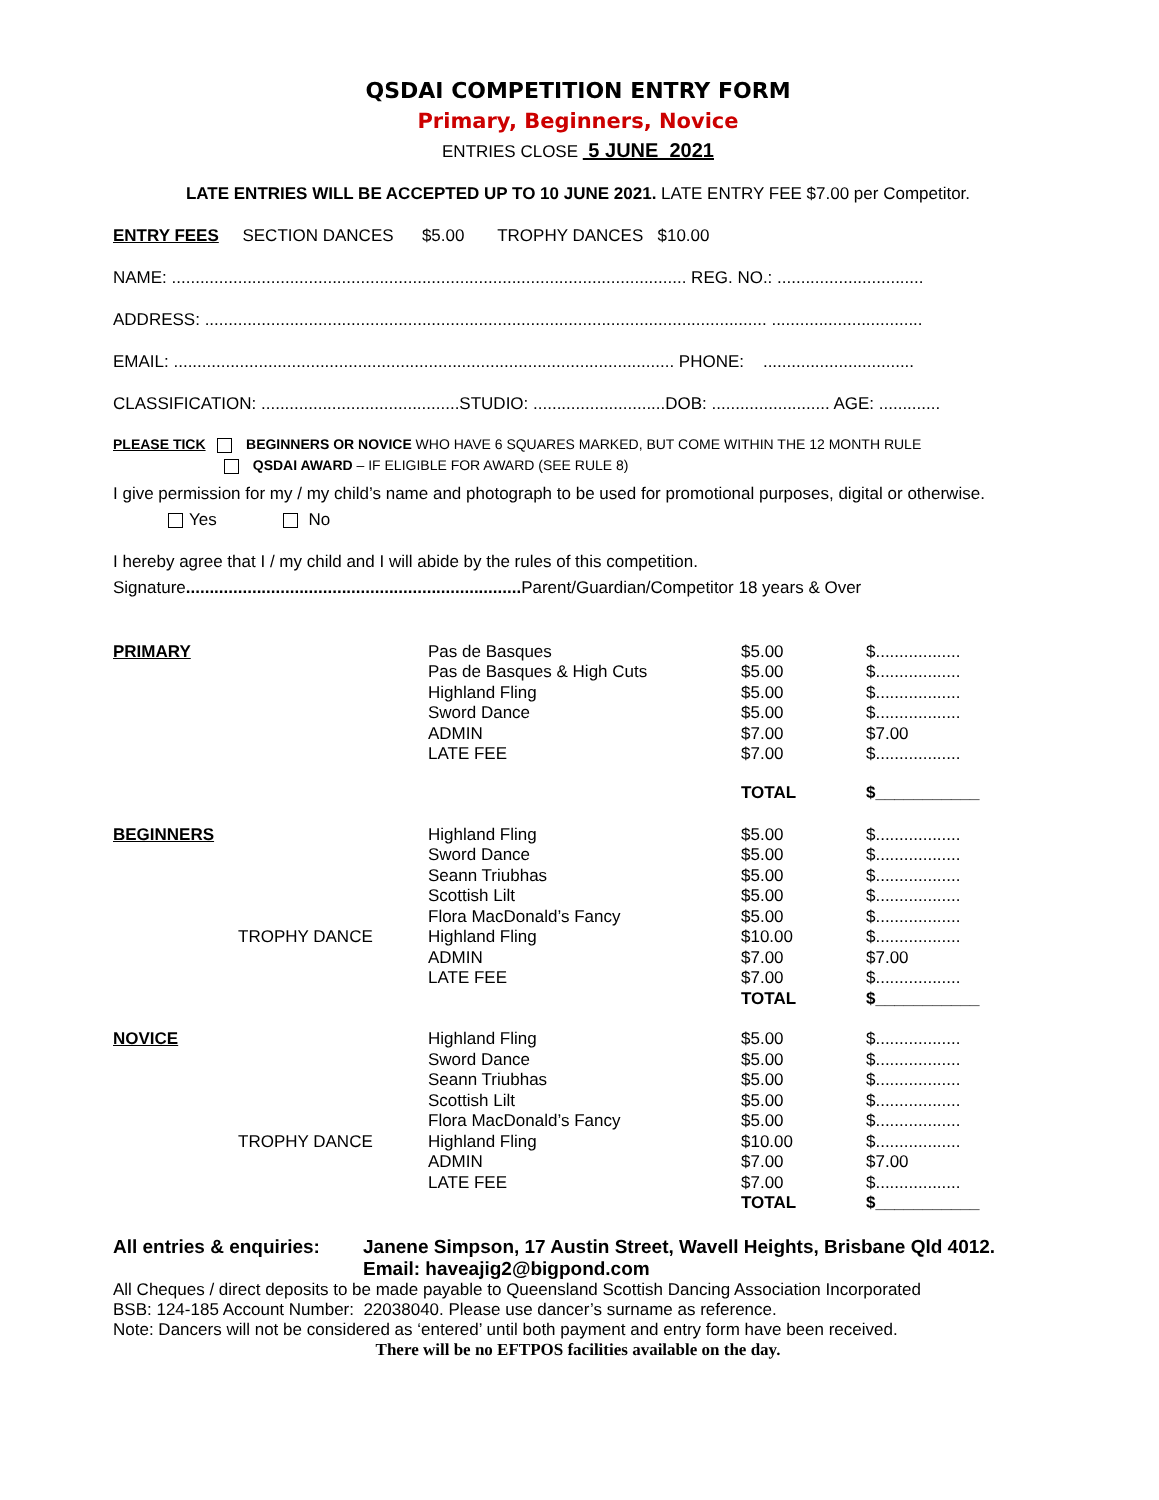QSDAI COMPETITION ENTRY FORM
Primary, Beginners, Novice
ENTRIES CLOSE 5 JUNE 2021
LATE ENTRIES WILL BE ACCEPTED UP TO 10 JUNE 2021. LATE ENTRY FEE $7.00 per Competitor.
ENTRY FEES SECTION DANCES $5.00 TROPHY DANCES $10.00
NAME: ............................................................................................................. REG. NO.: ...............................
ADDRESS: ....................................................................................................................... ................................
EMAIL: .......................................................................................................... PHONE: ................................
CLASSIFICATION: ..........................................STUDIO: ............................DOB: ......................... AGE: .............
PLEASE TICK BEGINNERS OR NOVICE WHO HAVE 6 SQUARES MARKED, BUT COME WITHIN THE 12 MONTH RULE
QSDAI AWARD – IF ELIGIBLE FOR AWARD (SEE RULE 8)
I give permission for my / my child’s name and photograph to be used for promotional purposes, digital or otherwise.
Yes No
I hereby agree that I / my child and I will abide by the rules of this competition.
Signature....................................................................... Parent/Guardian/Competitor 18 years & Over
| PRIMARY | | Pas de Basques | $5.00 | $.................. |
| | | Pas de Basques & High Cuts | $5.00 | $.................. |
| | | Highland Fling | $5.00 | $.................. |
| | | Sword Dance | $5.00 | $.................. |
| | | ADMIN | $7.00 | $7.00 |
| | | LATE FEE | $7.00 | $.................. |
| | | | TOTAL | $___________ |
| BEGINNERS | | Highland Fling | $5.00 | $.................. |
| | | Sword Dance | $5.00 | $.................. |
| | | Seann Triubhas | $5.00 | $.................. |
| | | Scottish Lilt | $5.00 | $.................. |
| | | Flora MacDonald’s Fancy | $5.00 | $.................. |
| | TROPHY DANCE | Highland Fling | $10.00 | $.................. |
| | | ADMIN | $7.00 | $7.00 |
| | | LATE FEE | $7.00 | $.................. |
| | | | TOTAL | $___________ |
| NOVICE | | Highland Fling | $5.00 | $.................. |
| | | Sword Dance | $5.00 | $.................. |
| | | Seann Triubhas | $5.00 | $.................. |
| | | Scottish Lilt | $5.00 | $.................. |
| | | Flora MacDonald’s Fancy | $5.00 | $.................. |
| | TROPHY DANCE | Highland Fling | $10.00 | $.................. |
| | | ADMIN | $7.00 | $7.00 |
| | | LATE FEE | $7.00 | $.................. |
| | | | TOTAL | $___________ |
All entries & enquiries:
Janene Simpson, 17 Austin Street, Wavell Heights, Brisbane Qld 4012.
Email: haveajig2@bigpond.com
All Cheques / direct deposits to be made payable to Queensland Scottish Dancing Association Incorporated
BSB: 124-185 Account Number: 22038040. Please use dancer’s surname as reference.
Note: Dancers will not be considered as ‘entered’ until both payment and entry form have been received.
There will be no EFTPOS facilities available on the day.